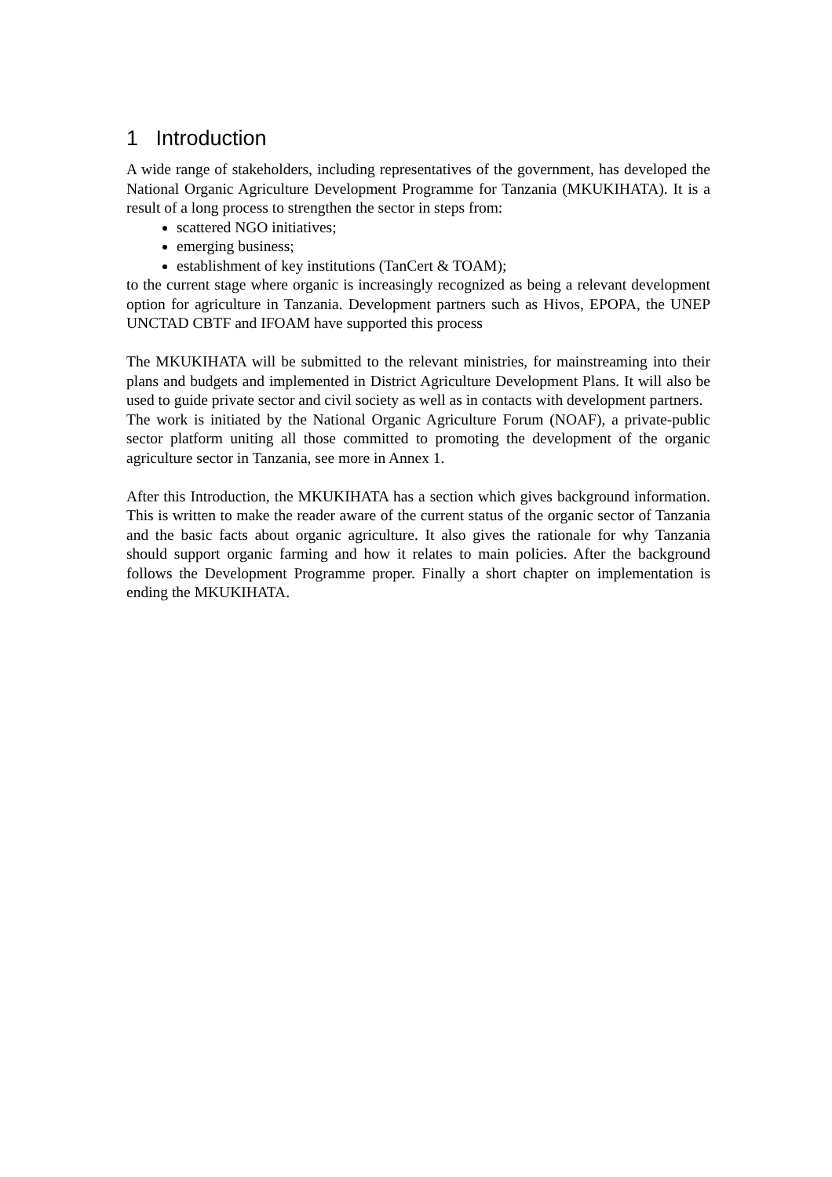1 Introduction
A wide range of stakeholders, including representatives of the government, has developed the National Organic Agriculture Development Programme for Tanzania (MKUKIHATA). It is a result of a long process to strengthen the sector in steps from:
scattered NGO initiatives;
emerging business;
establishment of key institutions (TanCert & TOAM);
to the current stage where organic is increasingly recognized as being a relevant development option for agriculture in Tanzania. Development partners such as Hivos, EPOPA, the UNEP UNCTAD CBTF and IFOAM have supported this process
The MKUKIHATA will be submitted to the relevant ministries, for mainstreaming into their plans and budgets and implemented in District Agriculture Development Plans. It will also be used to guide private sector and civil society as well as in contacts with development partners.
The work is initiated by the National Organic Agriculture Forum (NOAF), a private-public sector platform uniting all those committed to promoting the development of the organic agriculture sector in Tanzania, see more in Annex 1.
After this Introduction, the MKUKIHATA has a section which gives background information. This is written to make the reader aware of the current status of the organic sector of Tanzania and the basic facts about organic agriculture. It also gives the rationale for why Tanzania should support organic farming and how it relates to main policies. After the background follows the Development Programme proper. Finally a short chapter on implementation is ending the MKUKIHATA.